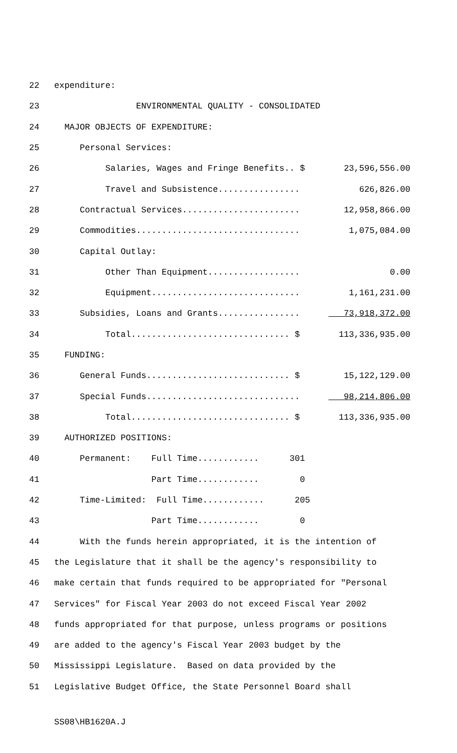22 expenditure:
23 ENVIRONMENTAL QUALITY - CONSOLIDATED
24 MAJOR OBJECTS OF EXPENDITURE:
25 Personal Services:
26 Salaries, Wages and Fringe Benefits.. $ 23,596,556.00
27 Travel and Subsistence................ 626,826.00
28 Contractual Services....................... 12,958,866.00
29 Commodities................................ 1,075,084.00
30 Capital Outlay:
31 Other Than Equipment.................. 0.00
32 Equipment............................. 1,161,231.00
33 Subsidies, Loans and Grants................ 73,918,372.00
34 Total............................... $ 113,336,935.00
35 FUNDING:
36 General Funds............................ $ 15,122,129.00
37 Special Funds.............................. 98,214,806.00
38 Total............................... $ 113,336,935.00
39 AUTHORIZED POSITIONS:
40 Permanent: Full Time............ 301
41 Part Time............ 0
42 Time-Limited: Full Time............ 205
43 Part Time............ 0
44 With the funds herein appropriated, it is the intention of
45 the Legislature that it shall be the agency's responsibility to
46 make certain that funds required to be appropriated for "Personal
47 Services" for Fiscal Year 2003 do not exceed Fiscal Year 2002
48 funds appropriated for that purpose, unless programs or positions
49 are added to the agency's Fiscal Year 2003 budget by the
50 Mississippi Legislature. Based on data provided by the
51 Legislative Budget Office, the State Personnel Board shall
SS08\HB1620A.J